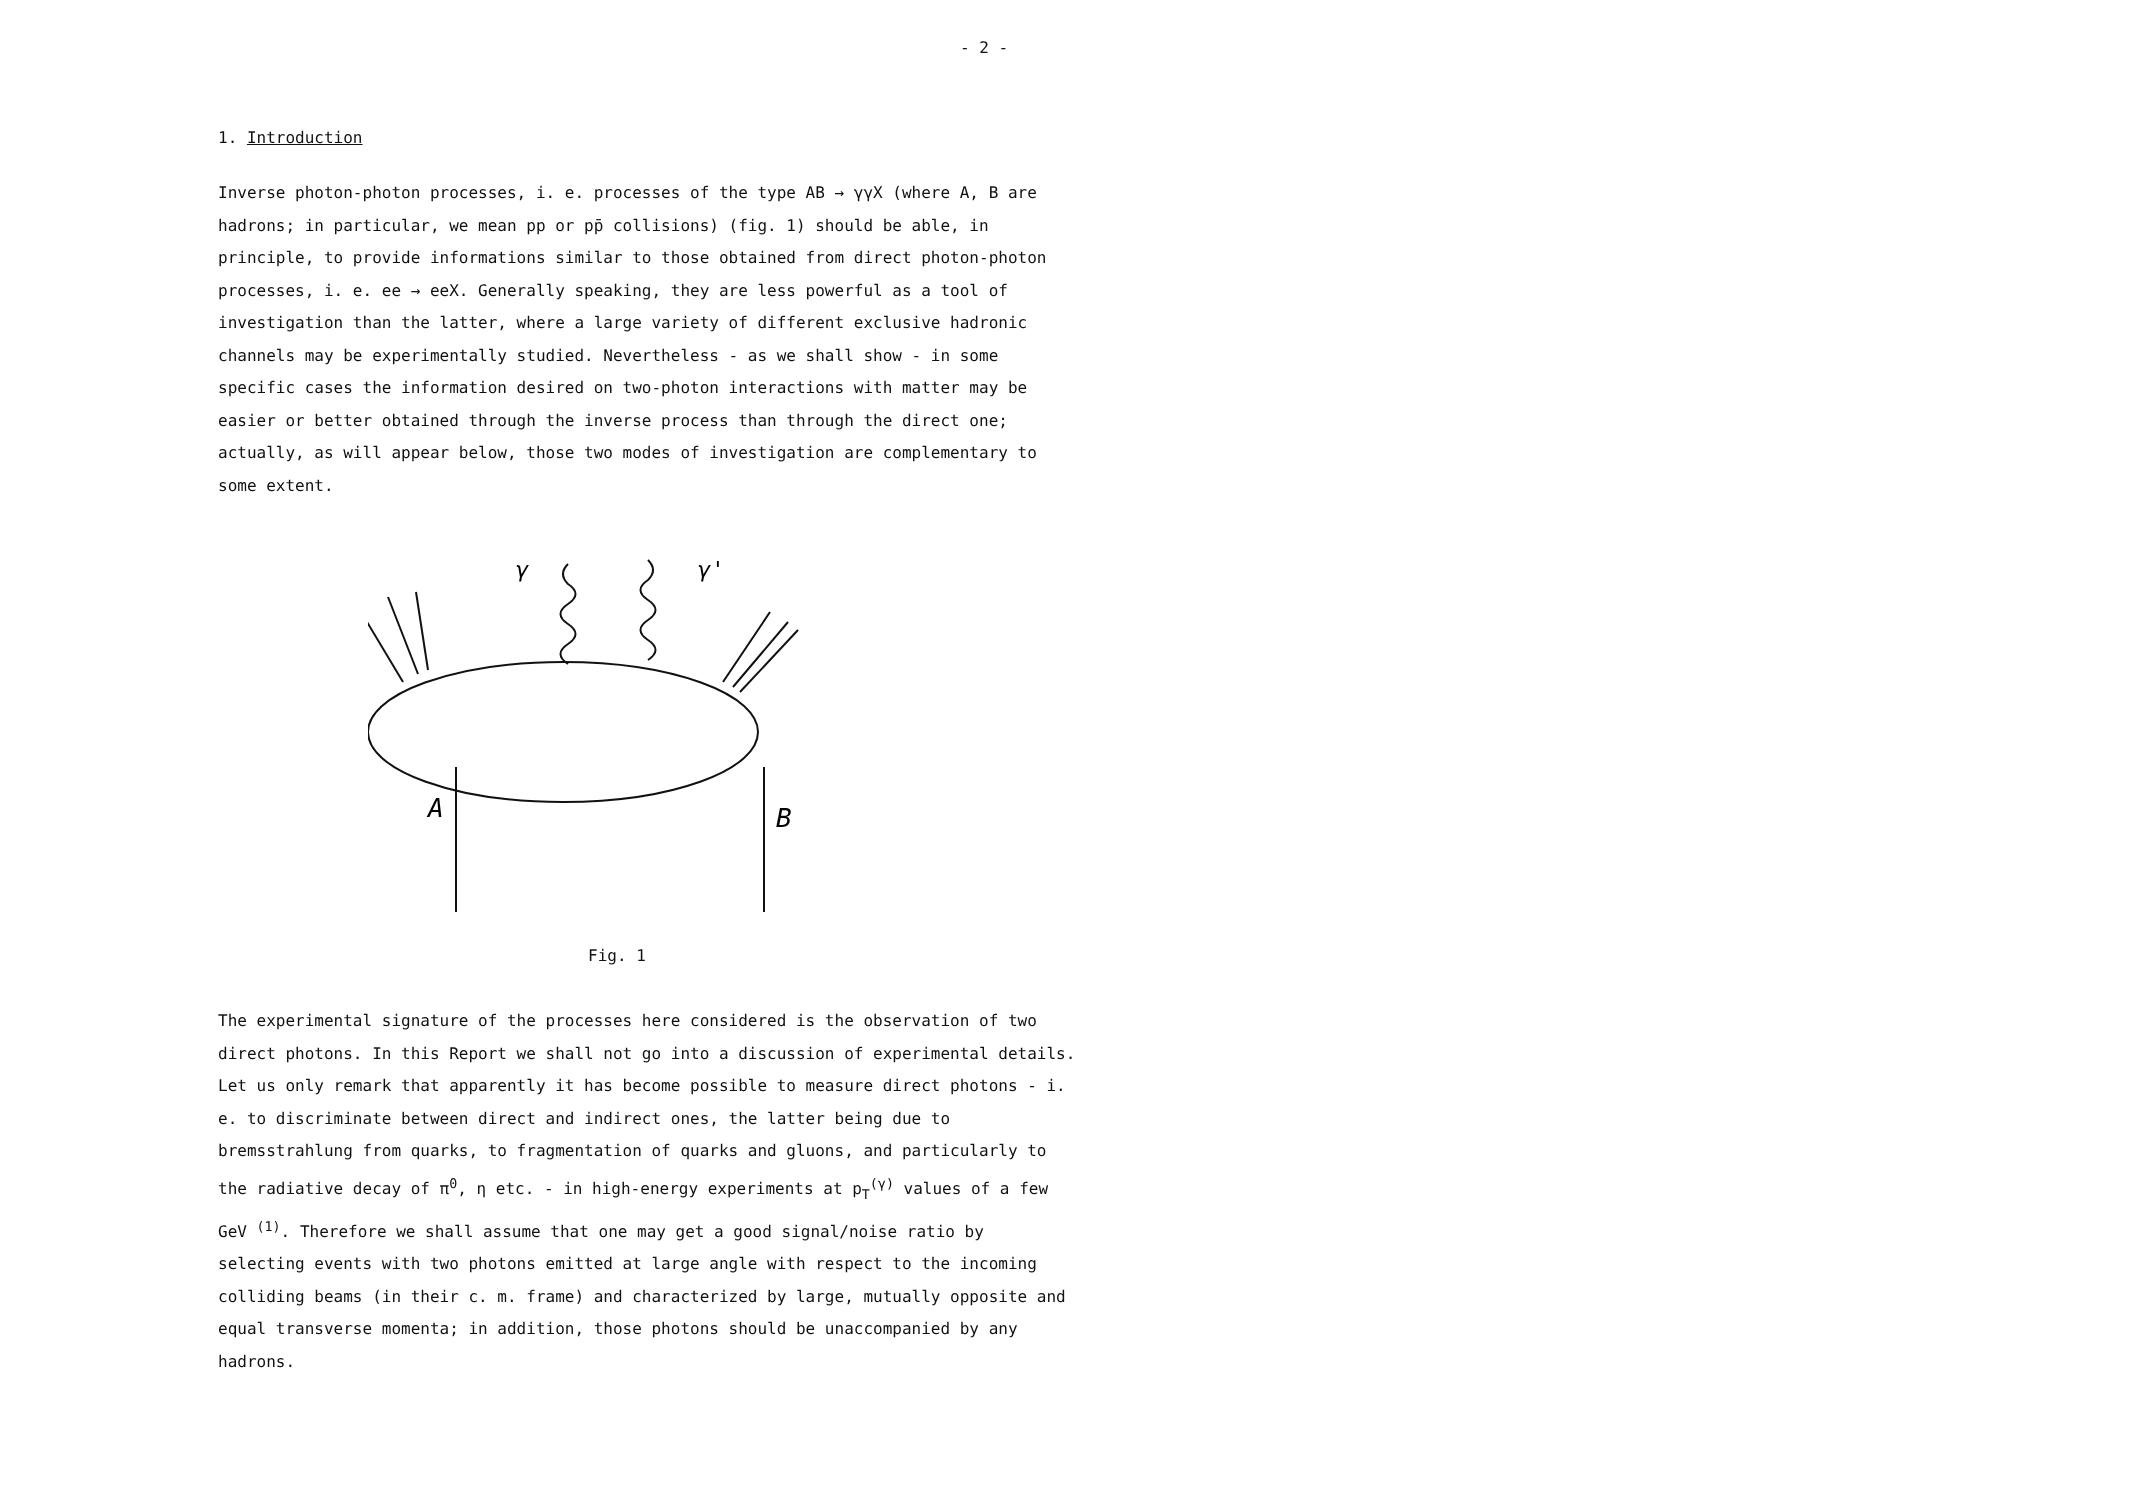- 2 -
1. Introduction
Inverse photon-photon processes, i. e. processes of the type AB → γγX (where A, B are hadrons; in particular, we mean pp or pp̄ collisions) (fig. 1) should be able, in principle, to provide informations similar to those obtained from direct photon-photon processes, i. e. ee → eeX. Generally speaking, they are less powerful as a tool of investigation than the latter, where a large variety of different exclusive hadronic channels may be experimentally studied. Nevertheless - as we shall show - in some specific cases the information desired on two-photon interactions with matter may be easier or better obtained through the inverse process than through the direct one; actually, as will appear below, those two modes of investigation are complementary to some extent.
γ
γ'
A
B
Fig. 1
The experimental signature of the processes here considered is the observation of two direct photons. In this Report we shall not go into a discussion of experimental details. Let us only remark that apparently it has become possible to measure direct photons - i. e. to discriminate between direct and indirect ones, the latter being due to bremsstrahlung from quarks, to fragmentation of quarks and gluons, and particularly to the radiative decay of π<sup>0</sup>, η etc. - in high-energy experiments at p<sub>T</sub><sup>(γ)</sup> values of a few GeV <sup>(1)</sup>. Therefore we shall assume that one may get a good signal/noise ratio by selecting events with two photons emitted at large angle with respect to the incoming colliding beams (in their c. m. frame) and characterized by large, mutually opposite and equal transverse momenta; in addition, those photons should be unaccompanied by any hadrons.